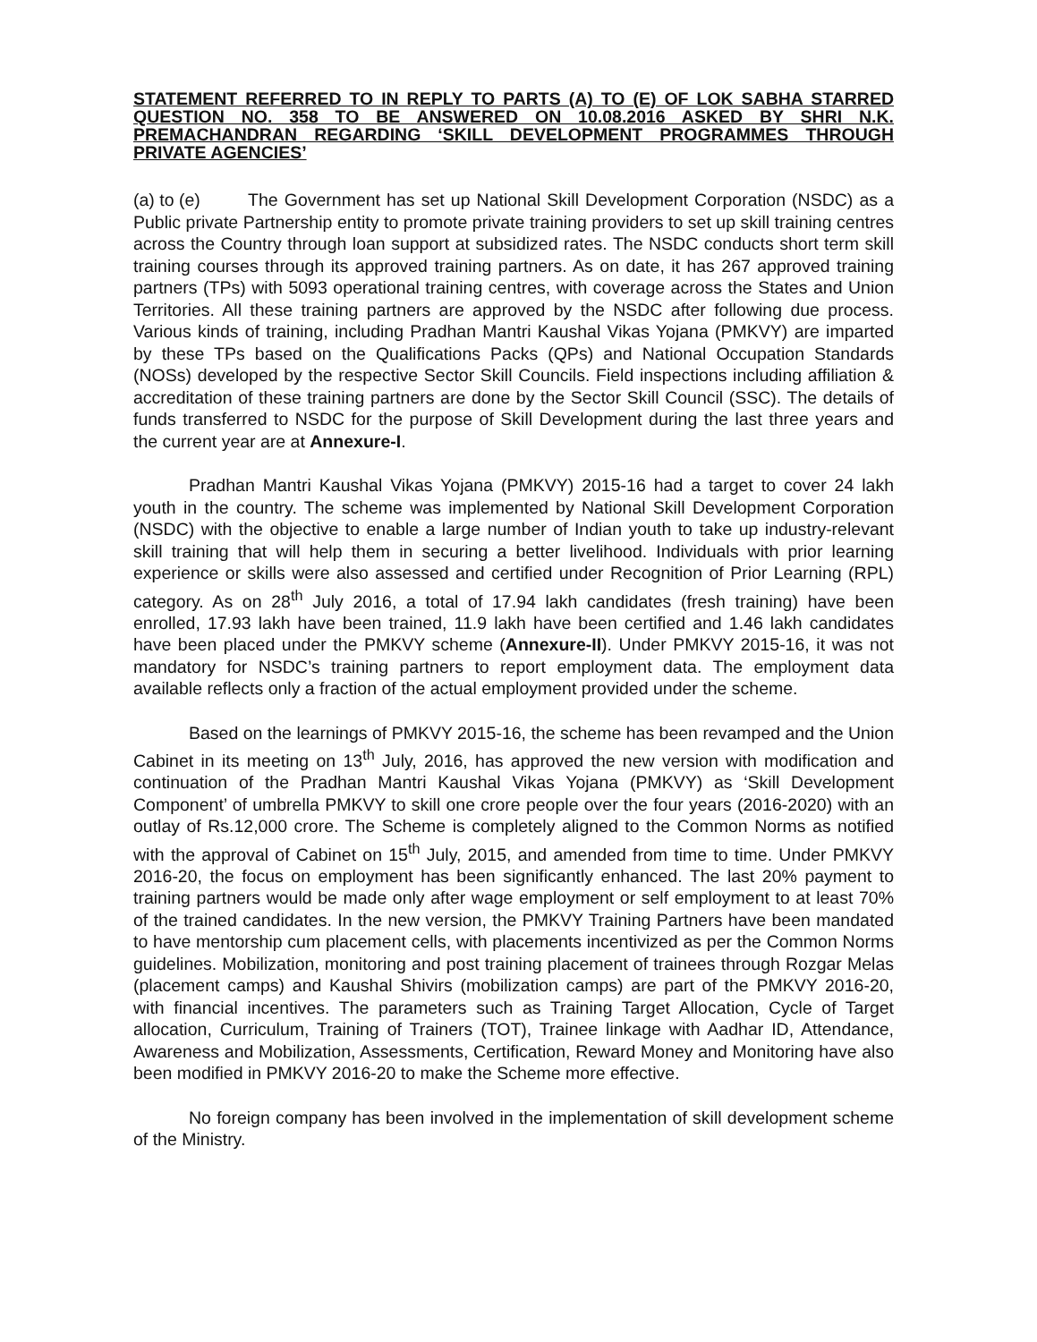STATEMENT REFERRED TO IN REPLY TO PARTS (A) TO (E) OF LOK SABHA STARRED QUESTION NO. 358 TO BE ANSWERED ON 10.08.2016 ASKED BY SHRI N.K. PREMACHANDRAN REGARDING ‘SKILL DEVELOPMENT PROGRAMMES THROUGH PRIVATE AGENCIES’
(a) to (e) The Government has set up National Skill Development Corporation (NSDC) as a Public private Partnership entity to promote private training providers to set up skill training centres across the Country through loan support at subsidized rates. The NSDC conducts short term skill training courses through its approved training partners. As on date, it has 267 approved training partners (TPs) with 5093 operational training centres, with coverage across the States and Union Territories. All these training partners are approved by the NSDC after following due process. Various kinds of training, including Pradhan Mantri Kaushal Vikas Yojana (PMKVY) are imparted by these TPs based on the Qualifications Packs (QPs) and National Occupation Standards (NOSs) developed by the respective Sector Skill Councils. Field inspections including affiliation & accreditation of these training partners are done by the Sector Skill Council (SSC). The details of funds transferred to NSDC for the purpose of Skill Development during the last three years and the current year are at Annexure-I.
Pradhan Mantri Kaushal Vikas Yojana (PMKVY) 2015-16 had a target to cover 24 lakh youth in the country. The scheme was implemented by National Skill Development Corporation (NSDC) with the objective to enable a large number of Indian youth to take up industry-relevant skill training that will help them in securing a better livelihood. Individuals with prior learning experience or skills were also assessed and certified under Recognition of Prior Learning (RPL) category. As on 28<sup>th</sup> July 2016, a total of 17.94 lakh candidates (fresh training) have been enrolled, 17.93 lakh have been trained, 11.9 lakh have been certified and 1.46 lakh candidates have been placed under the PMKVY scheme (Annexure-II). Under PMKVY 2015-16, it was not mandatory for NSDC’s training partners to report employment data. The employment data available reflects only a fraction of the actual employment provided under the scheme.
Based on the learnings of PMKVY 2015-16, the scheme has been revamped and the Union Cabinet in its meeting on 13<sup>th</sup> July, 2016, has approved the new version with modification and continuation of the Pradhan Mantri Kaushal Vikas Yojana (PMKVY) as ‘Skill Development Component’ of umbrella PMKVY to skill one crore people over the four years (2016-2020) with an outlay of Rs.12,000 crore. The Scheme is completely aligned to the Common Norms as notified with the approval of Cabinet on 15<sup>th</sup> July, 2015, and amended from time to time. Under PMKVY 2016-20, the focus on employment has been significantly enhanced. The last 20% payment to training partners would be made only after wage employment or self employment to at least 70% of the trained candidates. In the new version, the PMKVY Training Partners have been mandated to have mentorship cum placement cells, with placements incentivized as per the Common Norms guidelines. Mobilization, monitoring and post training placement of trainees through Rozgar Melas (placement camps) and Kaushal Shivirs (mobilization camps) are part of the PMKVY 2016-20, with financial incentives. The parameters such as Training Target Allocation, Cycle of Target allocation, Curriculum, Training of Trainers (TOT), Trainee linkage with Aadhar ID, Attendance, Awareness and Mobilization, Assessments, Certification, Reward Money and Monitoring have also been modified in PMKVY 2016-20 to make the Scheme more effective.
No foreign company has been involved in the implementation of skill development scheme of the Ministry.